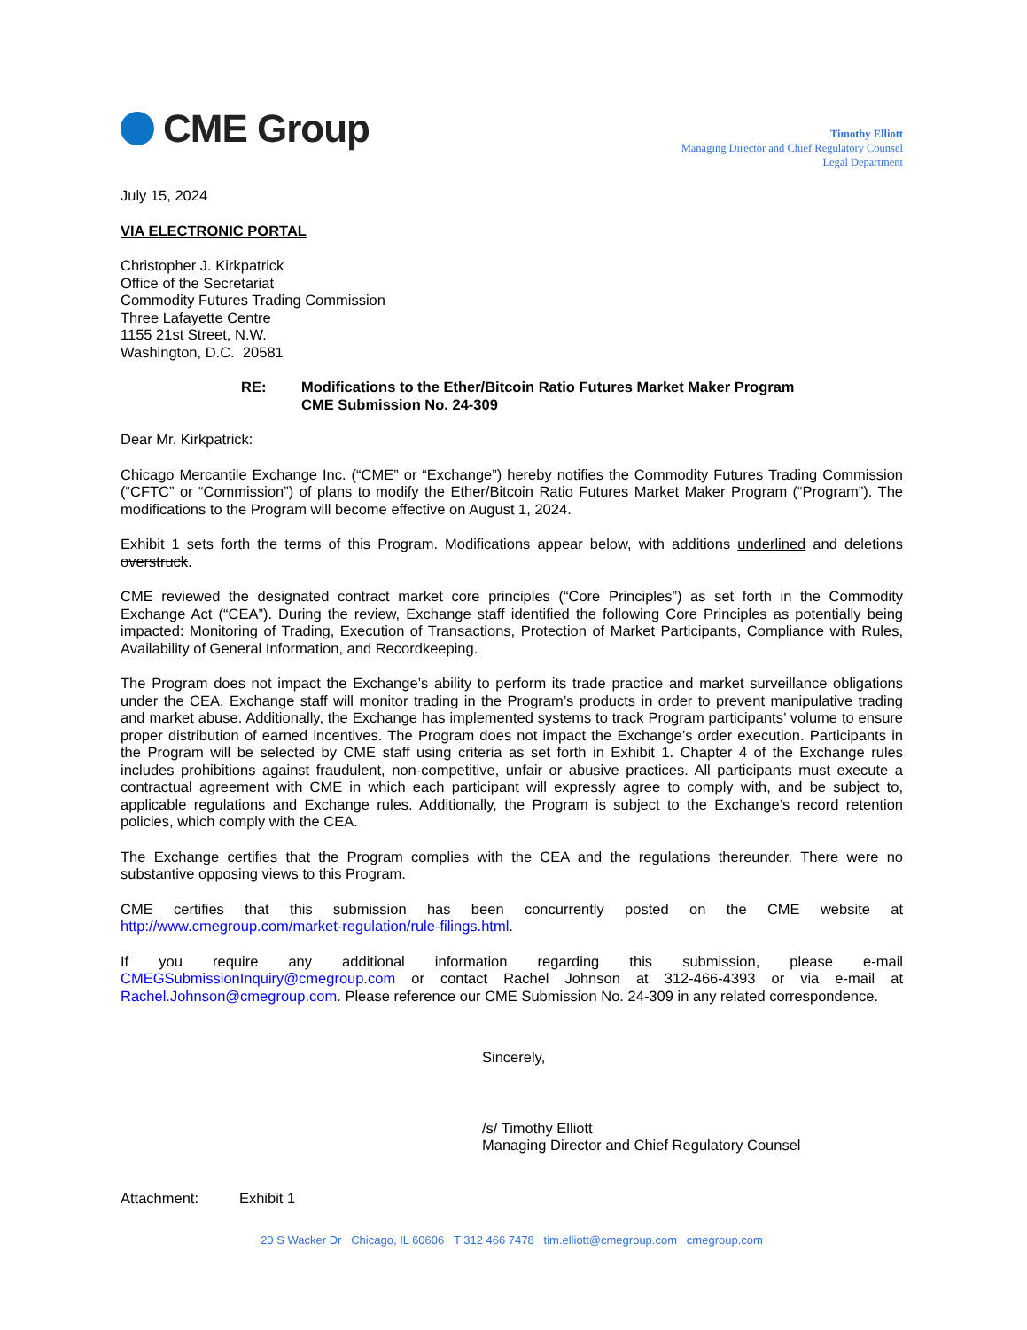CME Group
Timothy Elliott
Managing Director and Chief Regulatory Counsel
Legal Department
July 15, 2024
VIA ELECTRONIC PORTAL
Christopher J. Kirkpatrick
Office of the Secretariat
Commodity Futures Trading Commission
Three Lafayette Centre
1155 21st Street, N.W.
Washington, D.C. 20581
RE: Modifications to the Ether/Bitcoin Ratio Futures Market Maker Program
CME Submission No. 24-309
Dear Mr. Kirkpatrick:
Chicago Mercantile Exchange Inc. (“CME” or “Exchange”) hereby notifies the Commodity Futures Trading Commission (“CFTC” or “Commission”) of plans to modify the Ether/Bitcoin Ratio Futures Market Maker Program (“Program”). The modifications to the Program will become effective on August 1, 2024.
Exhibit 1 sets forth the terms of this Program. Modifications appear below, with additions underlined and deletions overstruck.
CME reviewed the designated contract market core principles (“Core Principles”) as set forth in the Commodity Exchange Act (“CEA”). During the review, Exchange staff identified the following Core Principles as potentially being impacted: Monitoring of Trading, Execution of Transactions, Protection of Market Participants, Compliance with Rules, Availability of General Information, and Recordkeeping.
The Program does not impact the Exchange’s ability to perform its trade practice and market surveillance obligations under the CEA. Exchange staff will monitor trading in the Program’s products in order to prevent manipulative trading and market abuse. Additionally, the Exchange has implemented systems to track Program participants’ volume to ensure proper distribution of earned incentives. The Program does not impact the Exchange’s order execution. Participants in the Program will be selected by CME staff using criteria as set forth in Exhibit 1. Chapter 4 of the Exchange rules includes prohibitions against fraudulent, non-competitive, unfair or abusive practices. All participants must execute a contractual agreement with CME in which each participant will expressly agree to comply with, and be subject to, applicable regulations and Exchange rules. Additionally, the Program is subject to the Exchange’s record retention policies, which comply with the CEA.
The Exchange certifies that the Program complies with the CEA and the regulations thereunder. There were no substantive opposing views to this Program.
CME certifies that this submission has been concurrently posted on the CME website at http://www.cmegroup.com/market-regulation/rule-filings.html.
If you require any additional information regarding this submission, please e-mail CMEGSubmissionInquiry@cmegroup.com or contact Rachel Johnson at 312-466-4393 or via e-mail at Rachel.Johnson@cmegroup.com. Please reference our CME Submission No. 24-309 in any related correspondence.
Sincerely,
/s/ Timothy Elliott
Managing Director and Chief Regulatory Counsel
Attachment: Exhibit 1
20 S Wacker Dr Chicago, IL 60606 T 312 466 7478 tim.elliott@cmegroup.com cmegroup.com